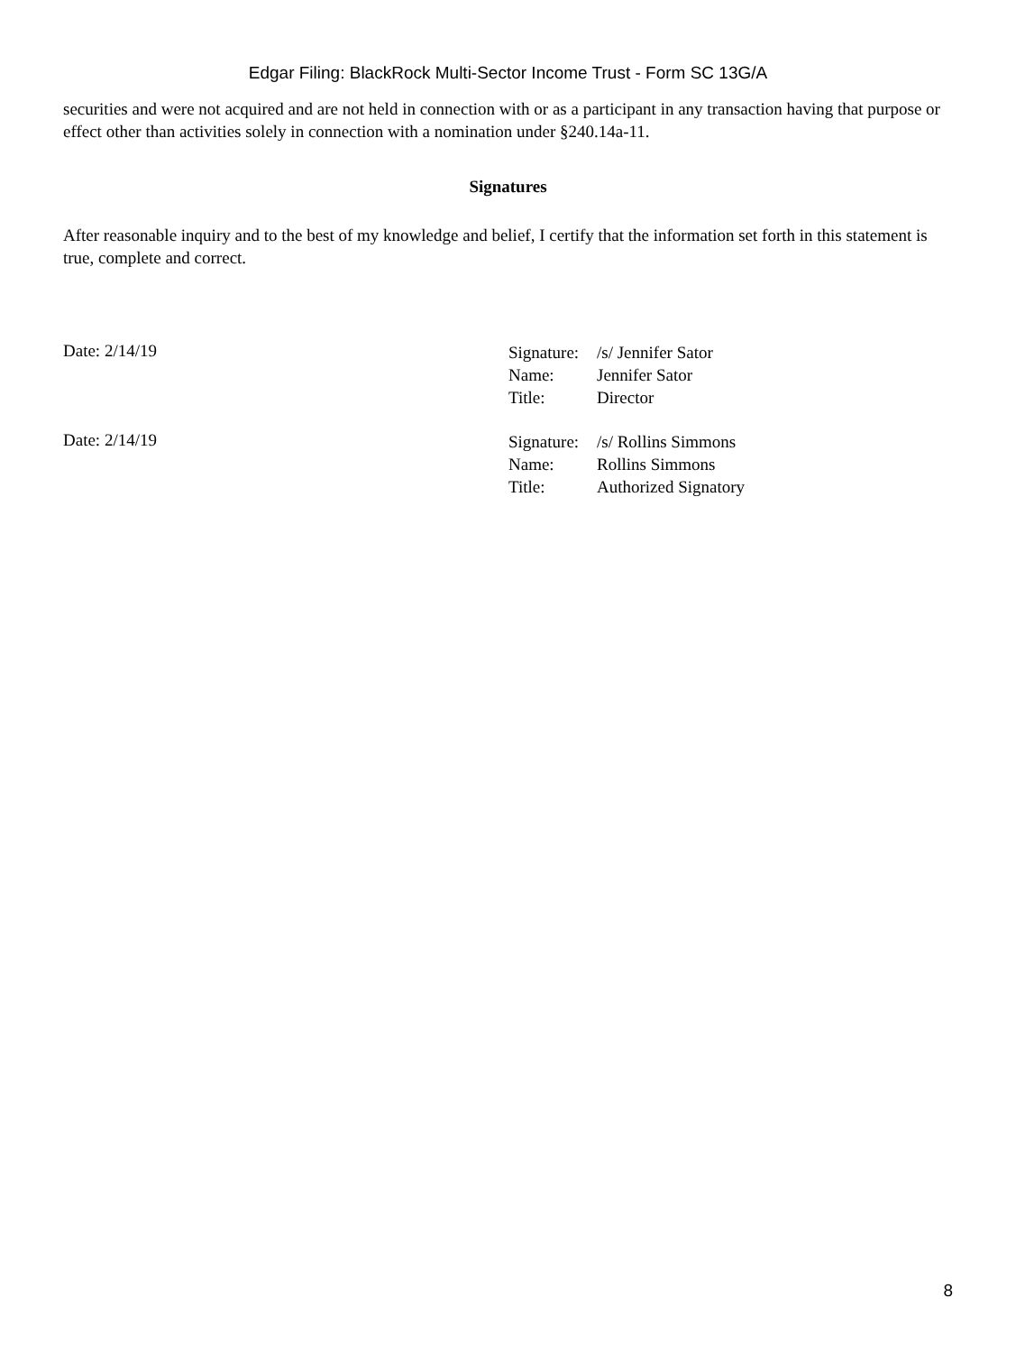Edgar Filing: BlackRock Multi-Sector Income Trust - Form SC 13G/A
securities and were not acquired and are not held in connection with or as a participant in any transaction having that purpose or effect other than activities solely in connection with a nomination under §240.14a-11.
Signatures
After reasonable inquiry and to the best of my knowledge and belief, I certify that the information set forth in this statement is true, complete and correct.
Date: 2/14/19
| Signature: | /s/ Jennifer Sator |
| Name: | Jennifer Sator |
| Title: | Director |
Date: 2/14/19
| Signature: | /s/ Rollins Simmons |
| Name: | Rollins Simmons |
| Title: | Authorized Signatory |
8